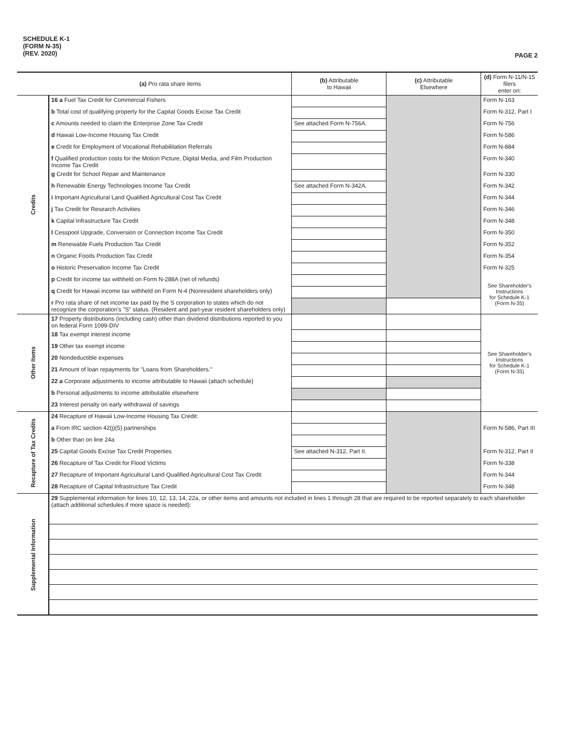SCHEDULE K-1
(FORM N-35)
(REV. 2020)
PAGE 2
| | (a) Pro rata share items | (b) Attributable to Hawaii | (c) Attributable Elsewhere | (d) Form N-11/N-15 filers enter on: |
| --- | --- | --- | --- | --- |
| Credits | 16 a Fuel Tax Credit for Commercial Fishers | | | Form N-163 |
| | b Total cost of qualifying property for the Capital Goods Excise Tax Credit | | | Form N-312, Part I |
| | c Amounts needed to claim the Enterprise Zone Tax Credit | See attached Form N-756A. | | Form N-756 |
| | d Hawaii Low-Income Housing Tax Credit | | | Form N-586 |
| | e Credit for Employment of Vocational Rehabilitation Referrals | | | Form N-884 |
| | f Qualified production costs for the Motion Picture, Digital Media, and Film Production Income Tax Credit | | | Form N-340 |
| | g Credit for School Repair and Maintenance | | | Form N-330 |
| | h Renewable Energy Technologies Income Tax Credit | See attached Form N-342A. | | Form N-342 |
| | i Important Agricultural Land Qualified Agricultural Cost Tax Credit | | | Form N-344 |
| | j Tax Credit for Research Activities | | | Form N-346 |
| | k Capital Infrastructure Tax Credit | | | Form N-348 |
| | l Cesspool Upgrade, Conversion or Connection Income Tax Credit | | | Form N-350 |
| | m Renewable Fuels Production Tax Credit | | | Form N-352 |
| | n Organic Foods Production Tax Credit | | | Form N-354 |
| | o Historic Preservation Income Tax Credit | | | Form N-325 |
| | p Credit for income tax withheld on Form N-288A (net of refunds) | | | See Shareholder's Instructions for Schedule K-1 (Form N-35) |
| | q Credit for Hawaii income tax withheld on Form N-4 (Nonresident shareholders only) | | | |
| | r Pro rata share of net income tax paid by the S corporation to states which do not recognize the corporation's "S" status. (Resident and part-year resident shareholders only) | | | |
| Other Items | 17 Property distributions (including cash) other than dividend distributions reported to you on federal Form 1099-DIV | | | See Shareholder's Instructions for Schedule K-1 (Form N-35) |
| | 18 Tax exempt interest income | | | |
| | 19 Other tax exempt income | | | |
| | 20 Nondeductible expenses | | | |
| | 21 Amount of loan repayments for "Loans from Shareholders." | | | |
| | 22 a Corporate adjustments to income attributable to Hawaii (attach schedule) | | | |
| | b Personal adjustments to income attributable elsewhere | | | |
| | 23 Interest penalty on early withdrawal of savings | | | |
| Recapture of Tax Credits | 24 Recapture of Hawaii Low-Income Housing Tax Credit: | | | |
| | a From IRC section 42(j)(5) partnerships | | | Form N-586, Part III |
| | b Other than on line 24a | | | |
| | 25 Capital Goods Excise Tax Credit Properties | See attached N-312, Part II. | | Form N-312, Part II |
| | 26 Recapture of Tax Credit for Flood Victims | | | Form N-338 |
| | 27 Recapture of Important Agricultural Land Qualified Agricultural Cost Tax Credit | | | Form N-344 |
| | 28 Recapture of Capital Infrastructure Tax Credit | | | Form N-348 |
| Supplemental Information | 29 Supplemental information for lines 10, 12, 13, 14, 22a, or other items and amounts not included in lines 1 through 28 that are required to be reported separately to each shareholder (attach additional schedules if more space is needed): | | | |